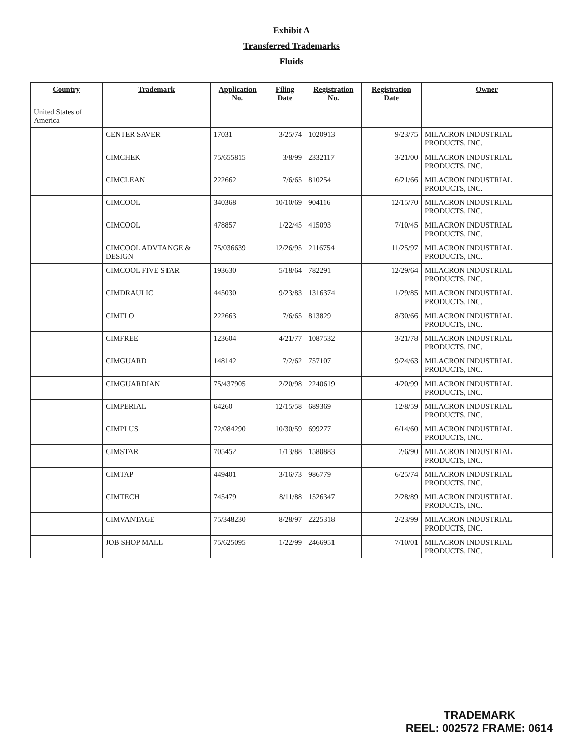Exhibit A
Transferred Trademarks
Fluids
| Country | Trademark | Application No. | Filing Date | Registration No. | Registration Date | Owner |
| --- | --- | --- | --- | --- | --- | --- |
| United States of America | | | | | | |
| | CENTER SAVER | 17031 | 3/25/74 | 1020913 | 9/23/75 | MILACRON INDUSTRIAL PRODUCTS, INC. |
| | CIMCHEK | 75/655815 | 3/8/99 | 2332117 | 3/21/00 | MILACRON INDUSTRIAL PRODUCTS, INC. |
| | CIMCLEAN | 222662 | 7/6/65 | 810254 | 6/21/66 | MILACRON INDUSTRIAL PRODUCTS, INC. |
| | CIMCOOL | 340368 | 10/10/69 | 904116 | 12/15/70 | MILACRON INDUSTRIAL PRODUCTS, INC. |
| | CIMCOOL | 478857 | 1/22/45 | 415093 | 7/10/45 | MILACRON INDUSTRIAL PRODUCTS, INC. |
| | CIMCOOL ADVTANGE & DESIGN | 75/036639 | 12/26/95 | 2116754 | 11/25/97 | MILACRON INDUSTRIAL PRODUCTS, INC. |
| | CIMCOOL FIVE STAR | 193630 | 5/18/64 | 782291 | 12/29/64 | MILACRON INDUSTRIAL PRODUCTS, INC. |
| | CIMDRAULIC | 445030 | 9/23/83 | 1316374 | 1/29/85 | MILACRON INDUSTRIAL PRODUCTS, INC. |
| | CIMFLO | 222663 | 7/6/65 | 813829 | 8/30/66 | MILACRON INDUSTRIAL PRODUCTS, INC. |
| | CIMFREE | 123604 | 4/21/77 | 1087532 | 3/21/78 | MILACRON INDUSTRIAL PRODUCTS, INC. |
| | CIMGUARD | 148142 | 7/2/62 | 757107 | 9/24/63 | MILACRON INDUSTRIAL PRODUCTS, INC. |
| | CIMGUARDIAN | 75/437905 | 2/20/98 | 2240619 | 4/20/99 | MILACRON INDUSTRIAL PRODUCTS, INC. |
| | CIMPERIAL | 64260 | 12/15/58 | 689369 | 12/8/59 | MILACRON INDUSTRIAL PRODUCTS, INC. |
| | CIMPLUS | 72/084290 | 10/30/59 | 699277 | 6/14/60 | MILACRON INDUSTRIAL PRODUCTS, INC. |
| | CIMSTAR | 705452 | 1/13/88 | 1580883 | 2/6/90 | MILACRON INDUSTRIAL PRODUCTS, INC. |
| | CIMTAP | 449401 | 3/16/73 | 986779 | 6/25/74 | MILACRON INDUSTRIAL PRODUCTS, INC. |
| | CIMTECH | 745479 | 8/11/88 | 1526347 | 2/28/89 | MILACRON INDUSTRIAL PRODUCTS, INC. |
| | CIMVANTAGE | 75/348230 | 8/28/97 | 2225318 | 2/23/99 | MILACRON INDUSTRIAL PRODUCTS, INC. |
| | JOB SHOP MALL | 75/625095 | 1/22/99 | 2466951 | 7/10/01 | MILACRON INDUSTRIAL PRODUCTS, INC. |
TRADEMARK
REEL: 002572 FRAME: 0614